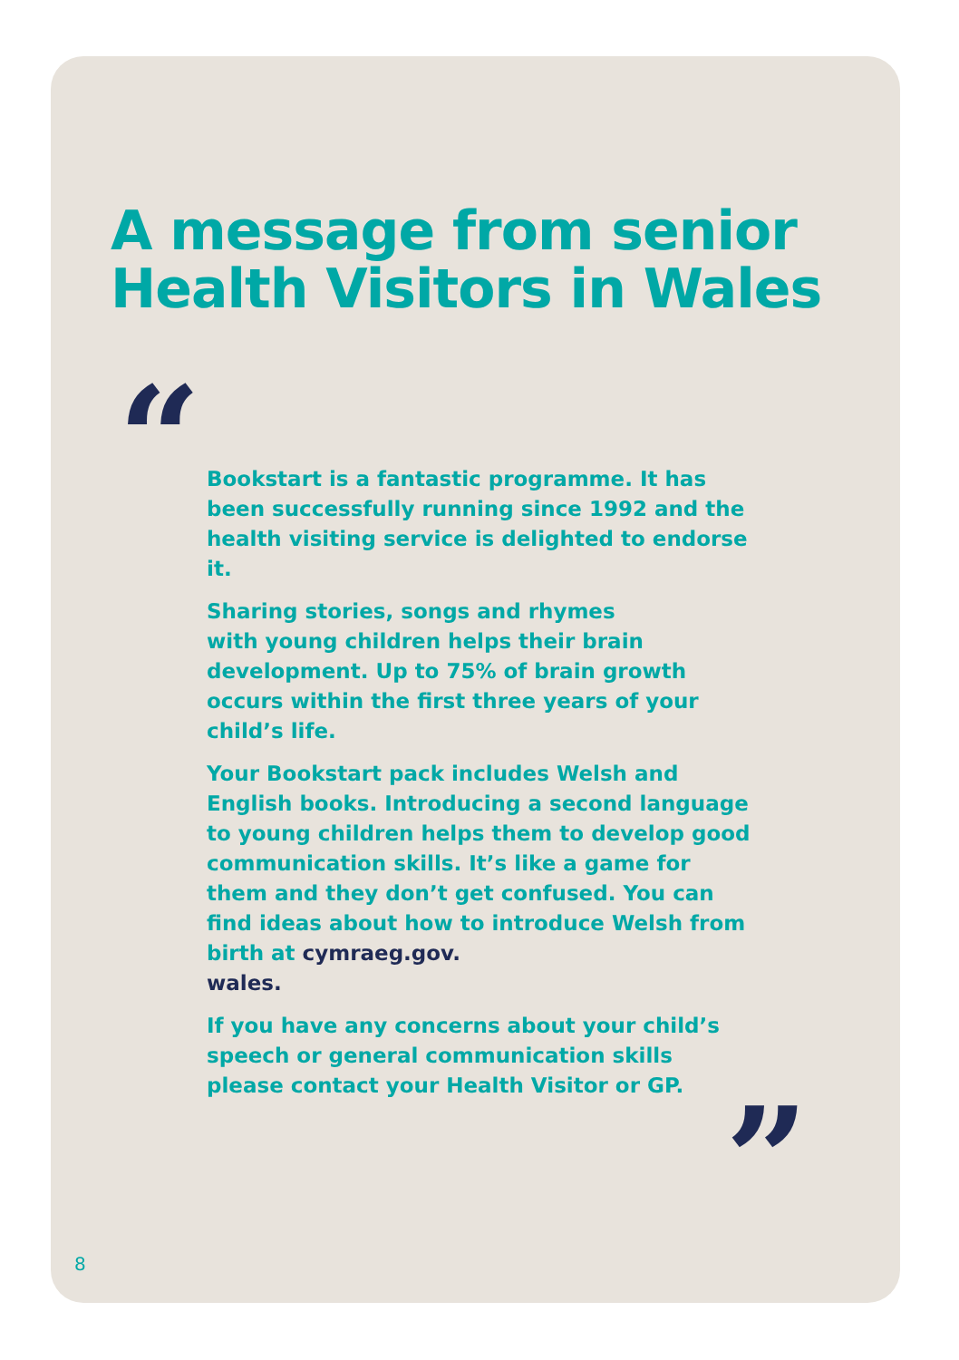A message from senior
Health Visitors in Wales
“
Bookstart is a fantastic programme. It has been successfully running since 1992 and the health visiting service is delighted to endorse it.
Sharing stories, songs and rhymes
with young children helps their brain development. Up to 75% of brain growth occurs within the first three years of your child’s life.
Your Bookstart pack includes Welsh and English books. Introducing a second language to young children helps them to develop good communication skills. It’s like a game for them and they don’t get confused. You can find ideas about how to introduce Welsh from birth at cymraeg.gov.
wales.
If you have any concerns about your child’s speech or general communication skills please contact your Health Visitor or GP.
”
8